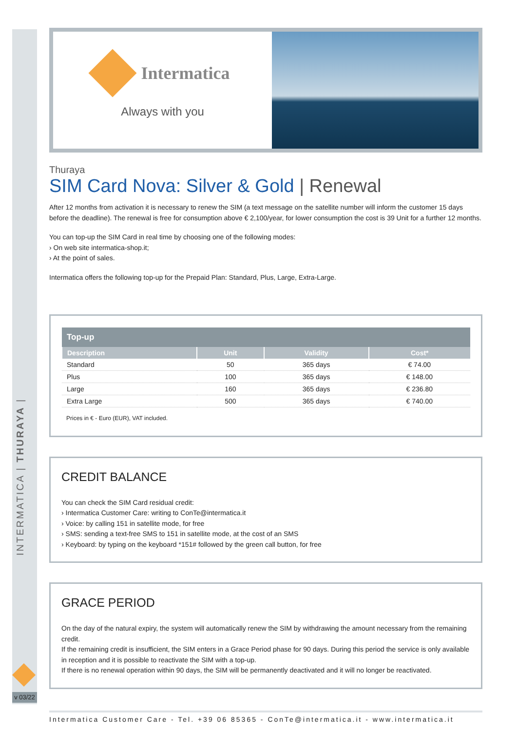INTERMATICA | THURAYA |
v 03/22
Intermatica
Always with you
Thuraya
SIM Card Nova: Silver & Gold | Renewal
After 12 months from activation it is necessary to renew the SIM (a text message on the satellite number will inform the customer 15 days before the deadline). The renewal is free for consumption above € 2,100/year, for lower consumption the cost is 39 Unit for a further 12 months.
You can top-up the SIM Card in real time by choosing one of the following modes:
› On web site intermatica-shop.it;
› At the point of sales.
Intermatica offers the following top-up for the Prepaid Plan: Standard, Plus, Large, Extra-Large.
| Top-up | | | |
| --- | --- | --- | --- |
| Description | Unit | Validity | Cost* |
| Standard | 50 | 365 days | € 74.00 |
| Plus | 100 | 365 days | € 148.00 |
| Large | 160 | 365 days | € 236.80 |
| Extra Large | 500 | 365 days | € 740.00 |
Prices in € - Euro (EUR), VAT included.
CREDIT BALANCE
You can check the SIM Card residual credit:
› Intermatica Customer Care: writing to ConTe@intermatica.it
› Voice: by calling 151 in satellite mode, for free
› SMS: sending a text-free SMS to 151 in satellite mode, at the cost of an SMS
› Keyboard: by typing on the keyboard *151# followed by the green call button, for free
GRACE PERIOD
On the day of the natural expiry, the system will automatically renew the SIM by withdrawing the amount necessary from the remaining credit.
If the remaining credit is insufficient, the SIM enters in a Grace Period phase for 90 days. During this period the service is only available in reception and it is possible to reactivate the SIM with a top-up.
If there is no renewal operation within 90 days, the SIM will be permanently deactivated and it will no longer be reactivated.
Intermatica Customer Care - Tel. +39 06 85365 - ConTe@intermatica.it - www.intermatica.it